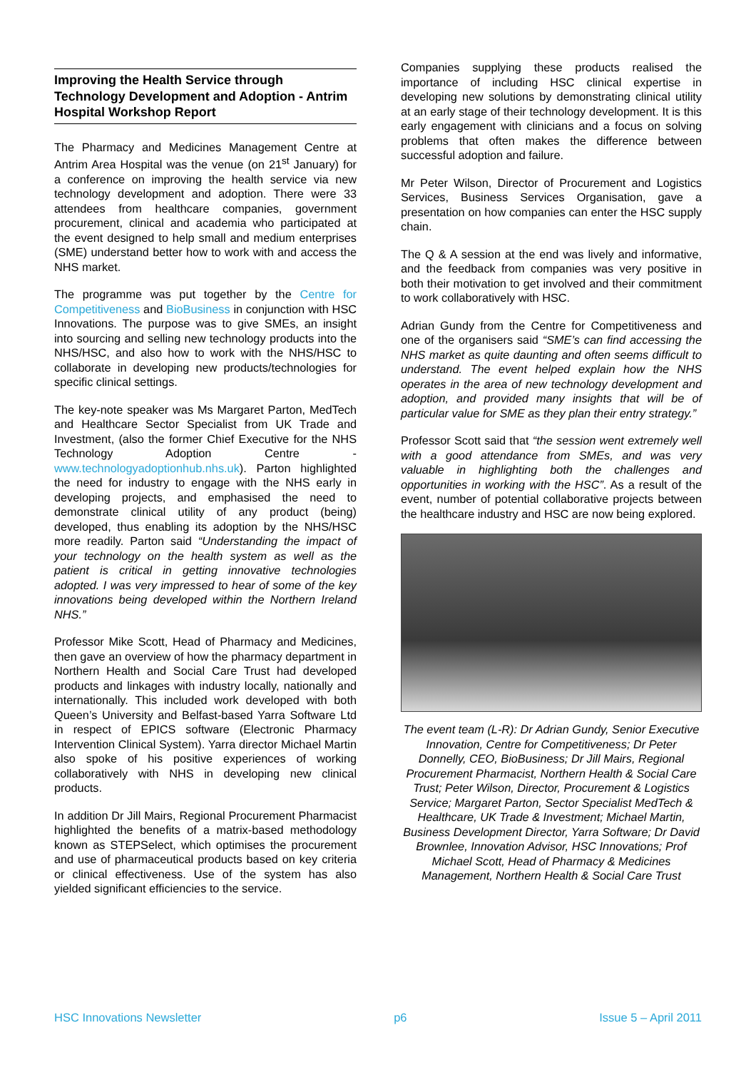Improving the Health Service through Technology Development and Adoption - Antrim Hospital Workshop Report
The Pharmacy and Medicines Management Centre at Antrim Area Hospital was the venue (on 21<sup>st</sup> January) for a conference on improving the health service via new technology development and adoption. There were 33 attendees from healthcare companies, government procurement, clinical and academia who participated at the event designed to help small and medium enterprises (SME) understand better how to work with and access the NHS market.
The programme was put together by the Centre for Competitiveness and BioBusiness in conjunction with HSC Innovations. The purpose was to give SMEs, an insight into sourcing and selling new technology products into the NHS/HSC, and also how to work with the NHS/HSC to collaborate in developing new products/technologies for specific clinical settings.
The key-note speaker was Ms Margaret Parton, MedTech and Healthcare Sector Specialist from UK Trade and Investment, (also the former Chief Executive for the NHS Technology Adoption Centre - www.technologyadoptionhub.nhs.uk). Parton highlighted the need for industry to engage with the NHS early in developing projects, and emphasised the need to demonstrate clinical utility of any product (being) developed, thus enabling its adoption by the NHS/HSC more readily. Parton said “Understanding the impact of your technology on the health system as well as the patient is critical in getting innovative technologies adopted. I was very impressed to hear of some of the key innovations being developed within the Northern Ireland NHS.”
Professor Mike Scott, Head of Pharmacy and Medicines, then gave an overview of how the pharmacy department in Northern Health and Social Care Trust had developed products and linkages with industry locally, nationally and internationally. This included work developed with both Queen’s University and Belfast-based Yarra Software Ltd in respect of EPICS software (Electronic Pharmacy Intervention Clinical System). Yarra director Michael Martin also spoke of his positive experiences of working collaboratively with NHS in developing new clinical products.
In addition Dr Jill Mairs, Regional Procurement Pharmacist highlighted the benefits of a matrix-based methodology known as STEPSelect, which optimises the procurement and use of pharmaceutical products based on key criteria or clinical effectiveness. Use of the system has also yielded significant efficiencies to the service.
Companies supplying these products realised the importance of including HSC clinical expertise in developing new solutions by demonstrating clinical utility at an early stage of their technology development. It is this early engagement with clinicians and a focus on solving problems that often makes the difference between successful adoption and failure.
Mr Peter Wilson, Director of Procurement and Logistics Services, Business Services Organisation, gave a presentation on how companies can enter the HSC supply chain.
The Q & A session at the end was lively and informative, and the feedback from companies was very positive in both their motivation to get involved and their commitment to work collaboratively with HSC.
Adrian Gundy from the Centre for Competitiveness and one of the organisers said “SME’s can find accessing the NHS market as quite daunting and often seems difficult to understand. The event helped explain how the NHS operates in the area of new technology development and adoption, and provided many insights that will be of particular value for SME as they plan their entry strategy.”
Professor Scott said that “the session went extremely well with a good attendance from SMEs, and was very valuable in highlighting both the challenges and opportunities in working with the HSC”. As a result of the event, number of potential collaborative projects between the healthcare industry and HSC are now being explored.
The event team (L-R): Dr Adrian Gundy, Senior Executive Innovation, Centre for Competitiveness; Dr Peter Donnelly, CEO, BioBusiness; Dr Jill Mairs, Regional Procurement Pharmacist, Northern Health & Social Care Trust; Peter Wilson, Director, Procurement & Logistics Service; Margaret Parton, Sector Specialist MedTech & Healthcare, UK Trade & Investment; Michael Martin, Business Development Director, Yarra Software; Dr David Brownlee, Innovation Advisor, HSC Innovations; Prof Michael Scott, Head of Pharmacy & Medicines Management, Northern Health & Social Care Trust
HSC Innovations Newsletter p6 Issue 5 – April 2011